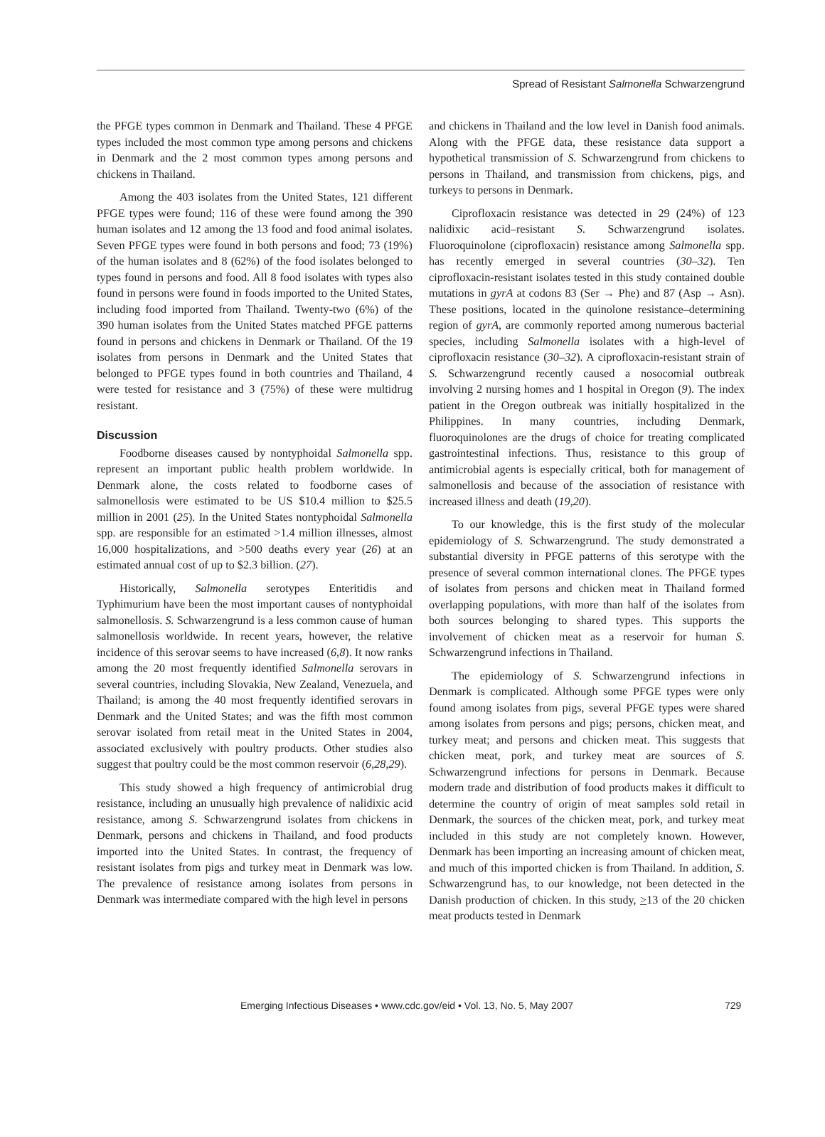Spread of Resistant Salmonella Schwarzengrund
the PFGE types common in Denmark and Thailand. These 4 PFGE types included the most common type among persons and chickens in Denmark and the 2 most common types among persons and chickens in Thailand.
Among the 403 isolates from the United States, 121 different PFGE types were found; 116 of these were found among the 390 human isolates and 12 among the 13 food and food animal isolates. Seven PFGE types were found in both persons and food; 73 (19%) of the human isolates and 8 (62%) of the food isolates belonged to types found in persons and food. All 8 food isolates with types also found in persons were found in foods imported to the United States, including food imported from Thailand. Twenty-two (6%) of the 390 human isolates from the United States matched PFGE patterns found in persons and chickens in Denmark or Thailand. Of the 19 isolates from persons in Denmark and the United States that belonged to PFGE types found in both countries and Thailand, 4 were tested for resistance and 3 (75%) of these were multidrug resistant.
Discussion
Foodborne diseases caused by nontyphoidal Salmonella spp. represent an important public health problem worldwide. In Denmark alone, the costs related to foodborne cases of salmonellosis were estimated to be US $10.4 million to $25.5 million in 2001 (25). In the United States nontyphoidal Salmonella spp. are responsible for an estimated >1.4 million illnesses, almost 16,000 hospitalizations, and >500 deaths every year (26) at an estimated annual cost of up to $2.3 billion. (27).
Historically, Salmonella serotypes Enteritidis and Typhimurium have been the most important causes of nontyphoidal salmonellosis. S. Schwarzengrund is a less common cause of human salmonellosis worldwide. In recent years, however, the relative incidence of this serovar seems to have increased (6,8). It now ranks among the 20 most frequently identified Salmonella serovars in several countries, including Slovakia, New Zealand, Venezuela, and Thailand; is among the 40 most frequently identified serovars in Denmark and the United States; and was the fifth most common serovar isolated from retail meat in the United States in 2004, associated exclusively with poultry products. Other studies also suggest that poultry could be the most common reservoir (6,28,29).
This study showed a high frequency of antimicrobial drug resistance, including an unusually high prevalence of nalidixic acid resistance, among S. Schwarzengrund isolates from chickens in Denmark, persons and chickens in Thailand, and food products imported into the United States. In contrast, the frequency of resistant isolates from pigs and turkey meat in Denmark was low. The prevalence of resistance among isolates from persons in Denmark was intermediate compared with the high level in persons
and chickens in Thailand and the low level in Danish food animals. Along with the PFGE data, these resistance data support a hypothetical transmission of S. Schwarzengrund from chickens to persons in Thailand, and transmission from chickens, pigs, and turkeys to persons in Denmark.
Ciprofloxacin resistance was detected in 29 (24%) of 123 nalidixic acid–resistant S. Schwarzengrund isolates. Fluoroquinolone (ciprofloxacin) resistance among Salmonella spp. has recently emerged in several countries (30–32). Ten ciprofloxacin-resistant isolates tested in this study contained double mutations in gyrA at codons 83 (Ser → Phe) and 87 (Asp → Asn). These positions, located in the quinolone resistance–determining region of gyrA, are commonly reported among numerous bacterial species, including Salmonella isolates with a high-level of ciprofloxacin resistance (30–32). A ciprofloxacin-resistant strain of S. Schwarzengrund recently caused a nosocomial outbreak involving 2 nursing homes and 1 hospital in Oregon (9). The index patient in the Oregon outbreak was initially hospitalized in the Philippines. In many countries, including Denmark, fluoroquinolones are the drugs of choice for treating complicated gastrointestinal infections. Thus, resistance to this group of antimicrobial agents is especially critical, both for management of salmonellosis and because of the association of resistance with increased illness and death (19,20).
To our knowledge, this is the first study of the molecular epidemiology of S. Schwarzengrund. The study demonstrated a substantial diversity in PFGE patterns of this serotype with the presence of several common international clones. The PFGE types of isolates from persons and chicken meat in Thailand formed overlapping populations, with more than half of the isolates from both sources belonging to shared types. This supports the involvement of chicken meat as a reservoir for human S. Schwarzengrund infections in Thailand.
The epidemiology of S. Schwarzengrund infections in Denmark is complicated. Although some PFGE types were only found among isolates from pigs, several PFGE types were shared among isolates from persons and pigs; persons, chicken meat, and turkey meat; and persons and chicken meat. This suggests that chicken meat, pork, and turkey meat are sources of S. Schwarzengrund infections for persons in Denmark. Because modern trade and distribution of food products makes it difficult to determine the country of origin of meat samples sold retail in Denmark, the sources of the chicken meat, pork, and turkey meat included in this study are not completely known. However, Denmark has been importing an increasing amount of chicken meat, and much of this imported chicken is from Thailand. In addition, S. Schwarzengrund has, to our knowledge, not been detected in the Danish production of chicken. In this study, >13 of the 20 chicken meat products tested in Denmark
Emerging Infectious Diseases • www.cdc.gov/eid • Vol. 13, No. 5, May 2007 729